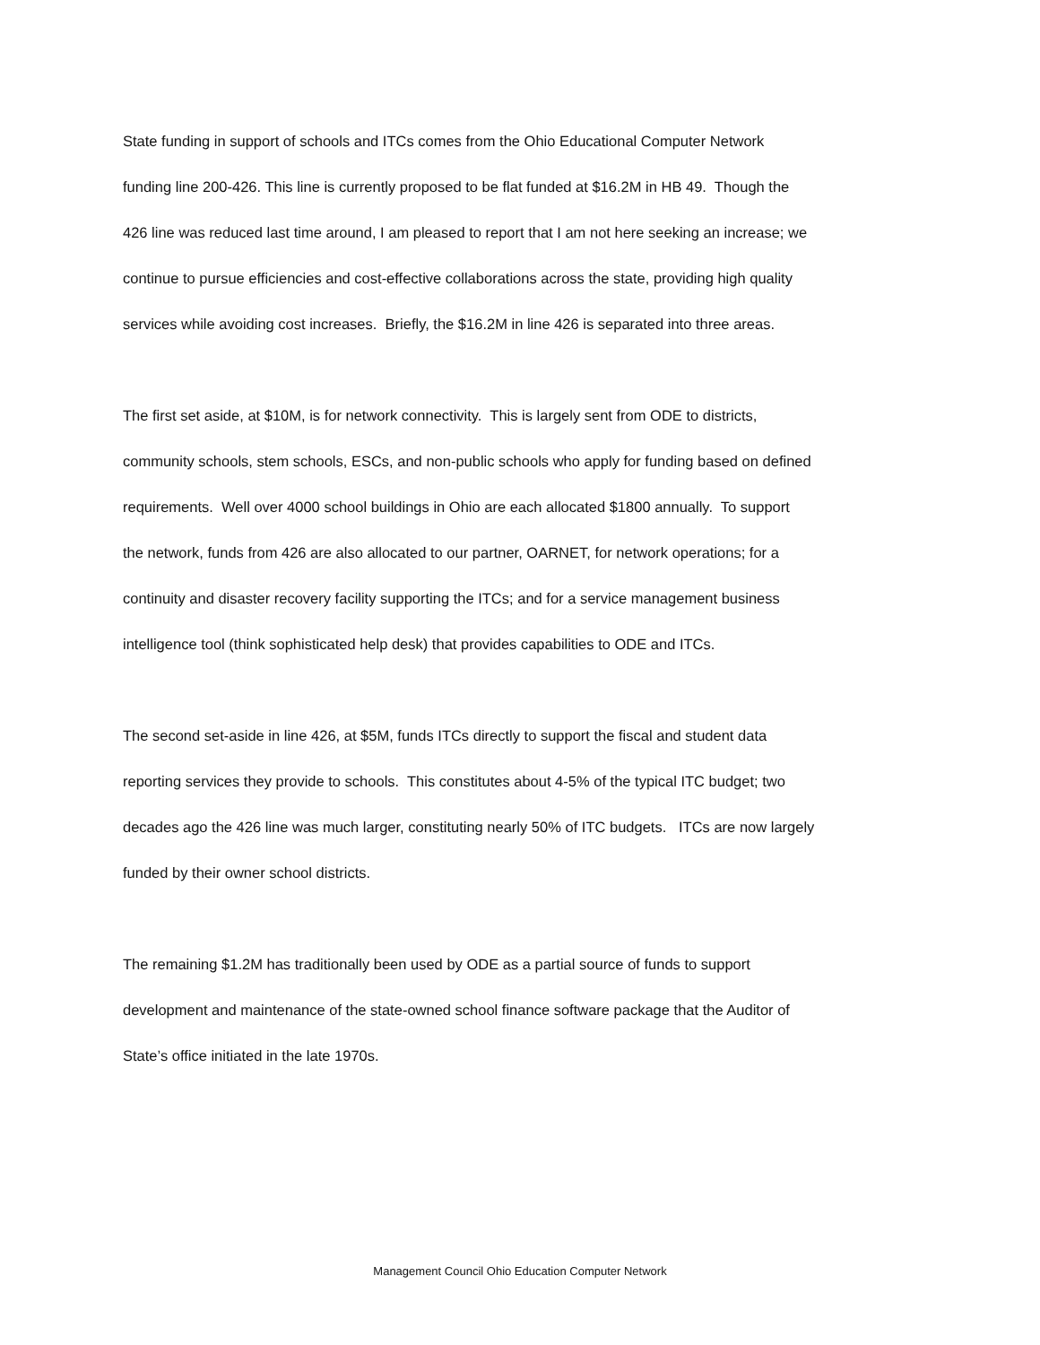State funding in support of schools and ITCs comes from the Ohio Educational Computer Network
funding line 200-426. This line is currently proposed to be flat funded at $16.2M in HB 49. Though the
426 line was reduced last time around, I am pleased to report that I am not here seeking an increase; we
continue to pursue efficiencies and cost-effective collaborations across the state, providing high quality
services while avoiding cost increases. Briefly, the $16.2M in line 426 is separated into three areas.
The first set aside, at $10M, is for network connectivity. This is largely sent from ODE to districts,
community schools, stem schools, ESCs, and non-public schools who apply for funding based on defined
requirements. Well over 4000 school buildings in Ohio are each allocated $1800 annually. To support
the network, funds from 426 are also allocated to our partner, OARNET, for network operations; for a
continuity and disaster recovery facility supporting the ITCs; and for a service management business
intelligence tool (think sophisticated help desk) that provides capabilities to ODE and ITCs.
The second set-aside in line 426, at $5M, funds ITCs directly to support the fiscal and student data
reporting services they provide to schools. This constitutes about 4-5% of the typical ITC budget; two
decades ago the 426 line was much larger, constituting nearly 50% of ITC budgets. ITCs are now largely
funded by their owner school districts.
The remaining $1.2M has traditionally been used by ODE as a partial source of funds to support
development and maintenance of the state-owned school finance software package that the Auditor of
State’s office initiated in the late 1970s.
Management Council Ohio Education Computer Network